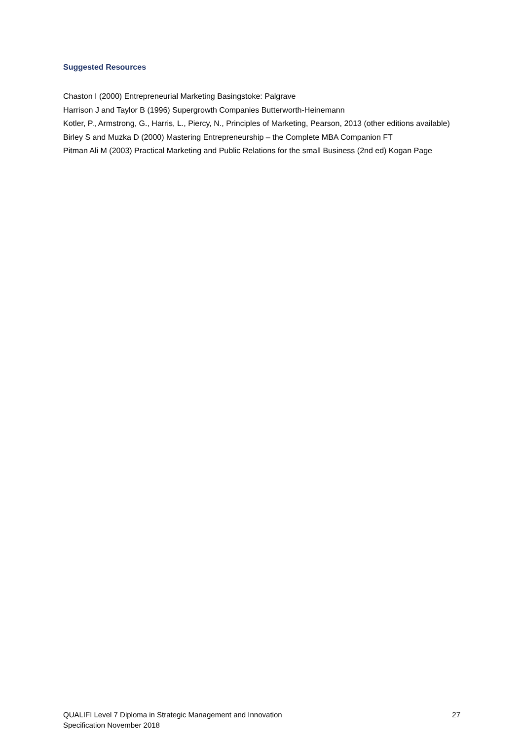Suggested Resources
Chaston I (2000) Entrepreneurial Marketing Basingstoke: Palgrave
Harrison J and Taylor B (1996) Supergrowth Companies Butterworth-Heinemann
Kotler, P., Armstrong, G., Harris, L., Piercy, N., Principles of Marketing, Pearson, 2013 (other editions available)
Birley S and Muzka D (2000) Mastering Entrepreneurship – the Complete MBA Companion FT
Pitman Ali M (2003) Practical Marketing and Public Relations for the small Business (2nd ed) Kogan Page
QUALIFI Level 7 Diploma in Strategic Management and Innovation
Specification November 2018
27